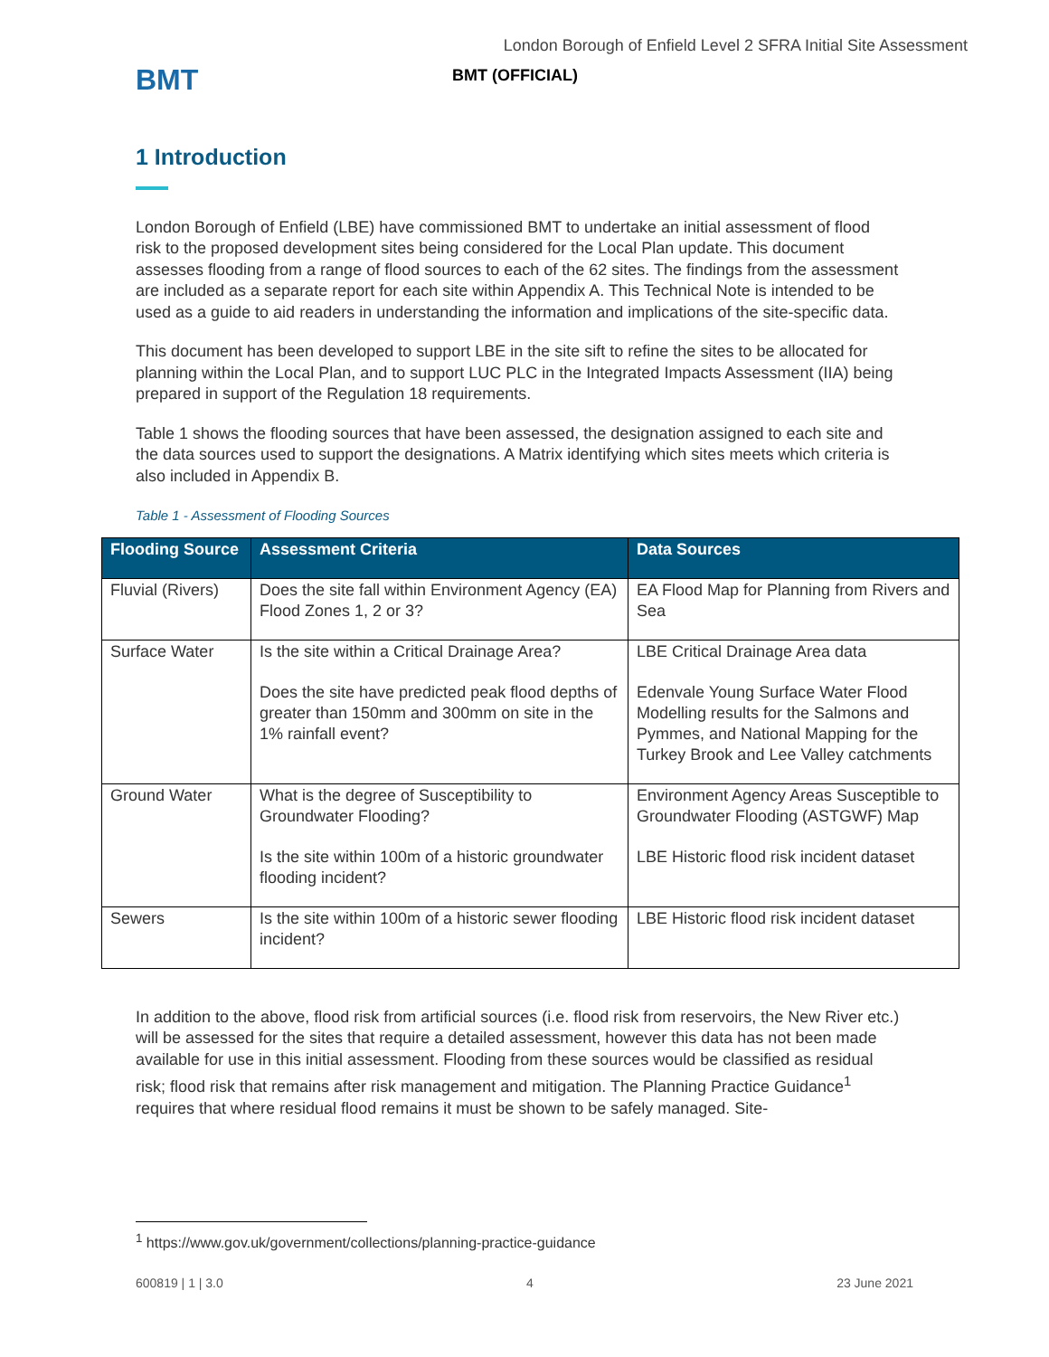BMT
London Borough of Enfield Level 2 SFRA Initial Site Assessment
BMT (OFFICIAL)
1 Introduction
London Borough of Enfield (LBE) have commissioned BMT to undertake an initial assessment of flood risk to the proposed development sites being considered for the Local Plan update. This document assesses flooding from a range of flood sources to each of the 62 sites. The findings from the assessment are included as a separate report for each site within Appendix A. This Technical Note is intended to be used as a guide to aid readers in understanding the information and implications of the site-specific data.
This document has been developed to support LBE in the site sift to refine the sites to be allocated for planning within the Local Plan, and to support LUC PLC in the Integrated Impacts Assessment (IIA) being prepared in support of the Regulation 18 requirements.
Table 1 shows the flooding sources that have been assessed, the designation assigned to each site and the data sources used to support the designations. A Matrix identifying which sites meets which criteria is also included in Appendix B.
Table 1 - Assessment of Flooding Sources
| Flooding Source | Assessment Criteria | Data Sources |
| --- | --- | --- |
| Fluvial (Rivers) | Does the site fall within Environment Agency (EA) Flood Zones 1, 2 or 3? | EA Flood Map for Planning from Rivers and Sea |
| Surface Water | Is the site within a Critical Drainage Area? Does the site have predicted peak flood depths of greater than 150mm and 300mm on site in the 1% rainfall event? | LBE Critical Drainage Area data Edenvale Young Surface Water Flood Modelling results for the Salmons and Pymmes, and National Mapping for the Turkey Brook and Lee Valley catchments |
| Ground Water | What is the degree of Susceptibility to Groundwater Flooding? Is the site within 100m of a historic groundwater flooding incident? | Environment Agency Areas Susceptible to Groundwater Flooding (ASTGWF) Map LBE Historic flood risk incident dataset |
| Sewers | Is the site within 100m of a historic sewer flooding incident? | LBE Historic flood risk incident dataset |
In addition to the above, flood risk from artificial sources (i.e. flood risk from reservoirs, the New River etc.) will be assessed for the sites that require a detailed assessment, however this data has not been made available for use in this initial assessment. Flooding from these sources would be classified as residual risk; flood risk that remains after risk management and mitigation. The Planning Practice Guidance<sup>1</sup> requires that where residual flood remains it must be shown to be safely managed. Site-
<sup>1</sup> https://www.gov.uk/government/collections/planning-practice-guidance
600819 | 1 | 3.0 4 23 June 2021